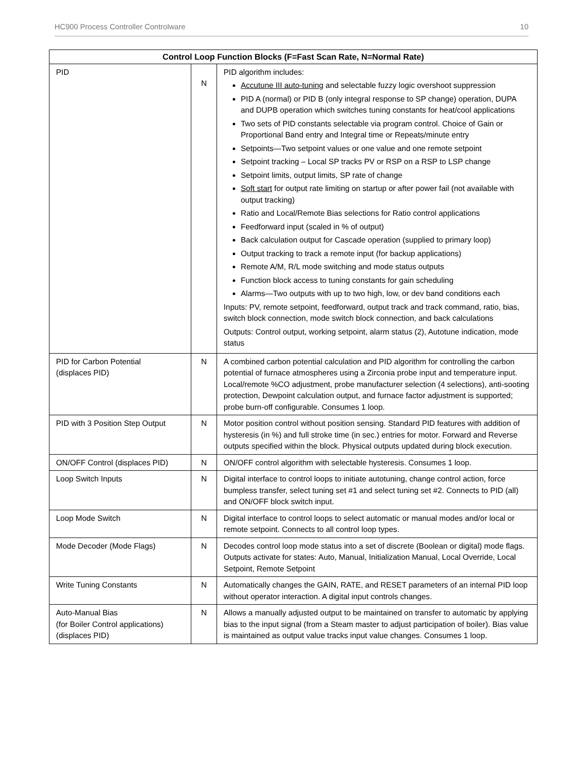HC900 Process Controller Controlware 10
| Control Loop Function Blocks (F=Fast Scan Rate, N=Normal Rate) | | |
| --- | --- | --- |
| PID | N | PID algorithm includes: Accutune III auto-tuning and selectable fuzzy logic overshoot suppression PID A (normal) or PID B (only integral response to SP change) operation, DUPA and DUPB operation which switches tuning constants for heat/cool applications Two sets of PID constants selectable via program control. Choice of Gain or Proportional Band entry and Integral time or Repeats/minute entry Setpoints—Two setpoint values or one value and one remote setpoint Setpoint tracking – Local SP tracks PV or RSP on a RSP to LSP change Setpoint limits, output limits, SP rate of change Soft start for output rate limiting on startup or after power fail (not available with output tracking) Ratio and Local/Remote Bias selections for Ratio control applications Feedforward input (scaled in % of output) Back calculation output for Cascade operation (supplied to primary loop) Output tracking to track a remote input (for backup applications) Remote A/M, R/L mode switching and mode status outputs Function block access to tuning constants for gain scheduling Alarms—Two outputs with up to two high, low, or dev band conditions each Inputs: PV, remote setpoint, feedforward, output track and track command, ratio, bias, switch block connection, mode switch block connection, and back calculations Outputs: Control output, working setpoint, alarm status (2), Autotune indication, mode status |
| PID for Carbon Potential (displaces PID) | N | A combined carbon potential calculation and PID algorithm for controlling the carbon potential of furnace atmospheres using a Zirconia probe input and temperature input. Local/remote %CO adjustment, probe manufacturer selection (4 selections), anti-sooting protection, Dewpoint calculation output, and furnace factor adjustment is supported; probe burn-off configurable. Consumes 1 loop. |
| PID with 3 Position Step Output | N | Motor position control without position sensing. Standard PID features with addition of hysteresis (in %) and full stroke time (in sec.) entries for motor. Forward and Reverse outputs specified within the block. Physical outputs updated during block execution. |
| ON/OFF Control (displaces PID) | N | ON/OFF control algorithm with selectable hysteresis. Consumes 1 loop. |
| Loop Switch Inputs | N | Digital interface to control loops to initiate autotuning, change control action, force bumpless transfer, select tuning set #1 and select tuning set #2. Connects to PID (all) and ON/OFF block switch input. |
| Loop Mode Switch | N | Digital interface to control loops to select automatic or manual modes and/or local or remote setpoint. Connects to all control loop types. |
| Mode Decoder (Mode Flags) | N | Decodes control loop mode status into a set of discrete (Boolean or digital) mode flags. Outputs activate for states: Auto, Manual, Initialization Manual, Local Override, Local Setpoint, Remote Setpoint |
| Write Tuning Constants | N | Automatically changes the GAIN, RATE, and RESET parameters of an internal PID loop without operator interaction. A digital input controls changes. |
| Auto-Manual Bias (for Boiler Control applications) (displaces PID) | N | Allows a manually adjusted output to be maintained on transfer to automatic by applying bias to the input signal (from a Steam master to adjust participation of boiler). Bias value is maintained as output value tracks input value changes. Consumes 1 loop. |